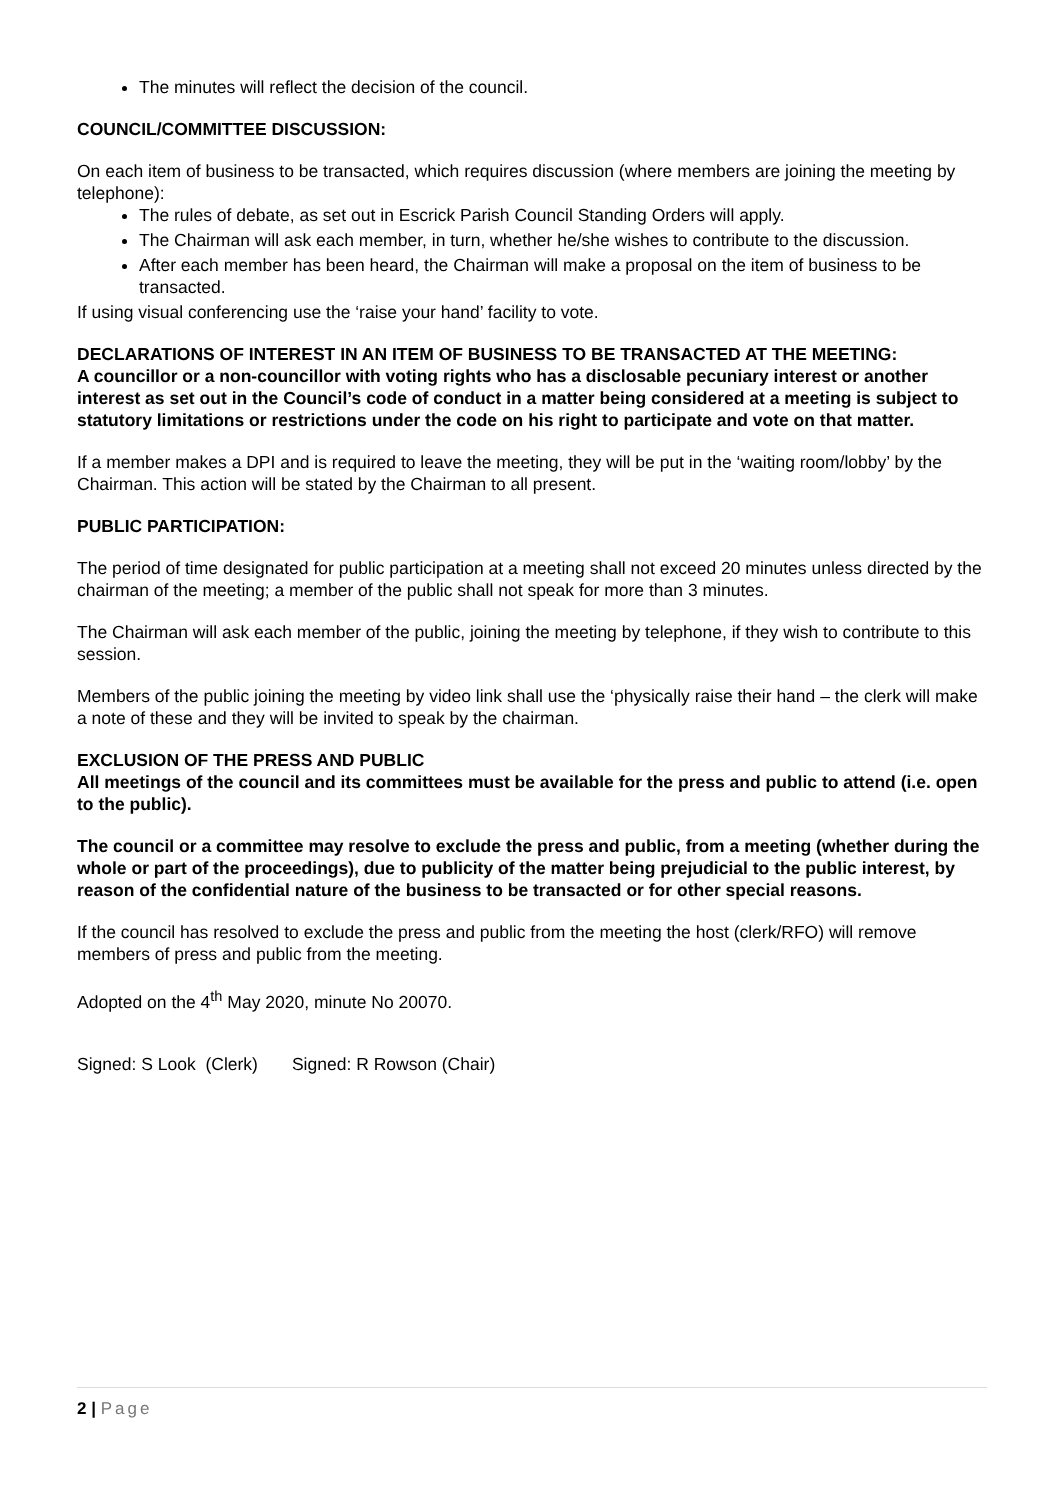The minutes will reflect the decision of the council.
COUNCIL/COMMITTEE DISCUSSION:
On each item of business to be transacted, which requires discussion (where members are joining the meeting by telephone):
The rules of debate, as set out in Escrick Parish Council Standing Orders will apply.
The Chairman will ask each member, in turn, whether he/she wishes to contribute to the discussion.
After each member has been heard, the Chairman will make a proposal on the item of business to be transacted.
If using visual conferencing use the ‘raise your hand’ facility to vote.
DECLARATIONS OF INTEREST IN AN ITEM OF BUSINESS TO BE TRANSACTED AT THE MEETING:
A councillor or a non-councillor with voting rights who has a disclosable pecuniary interest or another interest as set out in the Council’s code of conduct in a matter being considered at a meeting is subject to statutory limitations or restrictions under the code on his right to participate and vote on that matter.
If a member makes a DPI and is required to leave the meeting, they will be put in the ‘waiting room/lobby’ by the Chairman. This action will be stated by the Chairman to all present.
PUBLIC PARTICIPATION:
The period of time designated for public participation at a meeting shall not exceed 20 minutes unless directed by the chairman of the meeting; a member of the public shall not speak for more than 3 minutes.
The Chairman will ask each member of the public, joining the meeting by telephone, if they wish to contribute to this session.
Members of the public joining the meeting by video link shall use the ‘physically raise their hand – the clerk will make a note of these and they will be invited to speak by the chairman.
EXCLUSION OF THE PRESS AND PUBLIC
All meetings of the council and its committees must be available for the press and public to attend (i.e. open to the public).
The council or a committee may resolve to exclude the press and public, from a meeting (whether during the whole or part of the proceedings), due to publicity of the matter being prejudicial to the public interest, by reason of the confidential nature of the business to be transacted or for other special reasons.
If the council has resolved to exclude the press and public from the meeting the host (clerk/RFO) will remove members of press and public from the meeting.
Adopted on the 4<sup>th</sup> May 2020, minute No 20070.
Signed: S Look (Clerk) Signed: R Rowson (Chair)
2 | Page